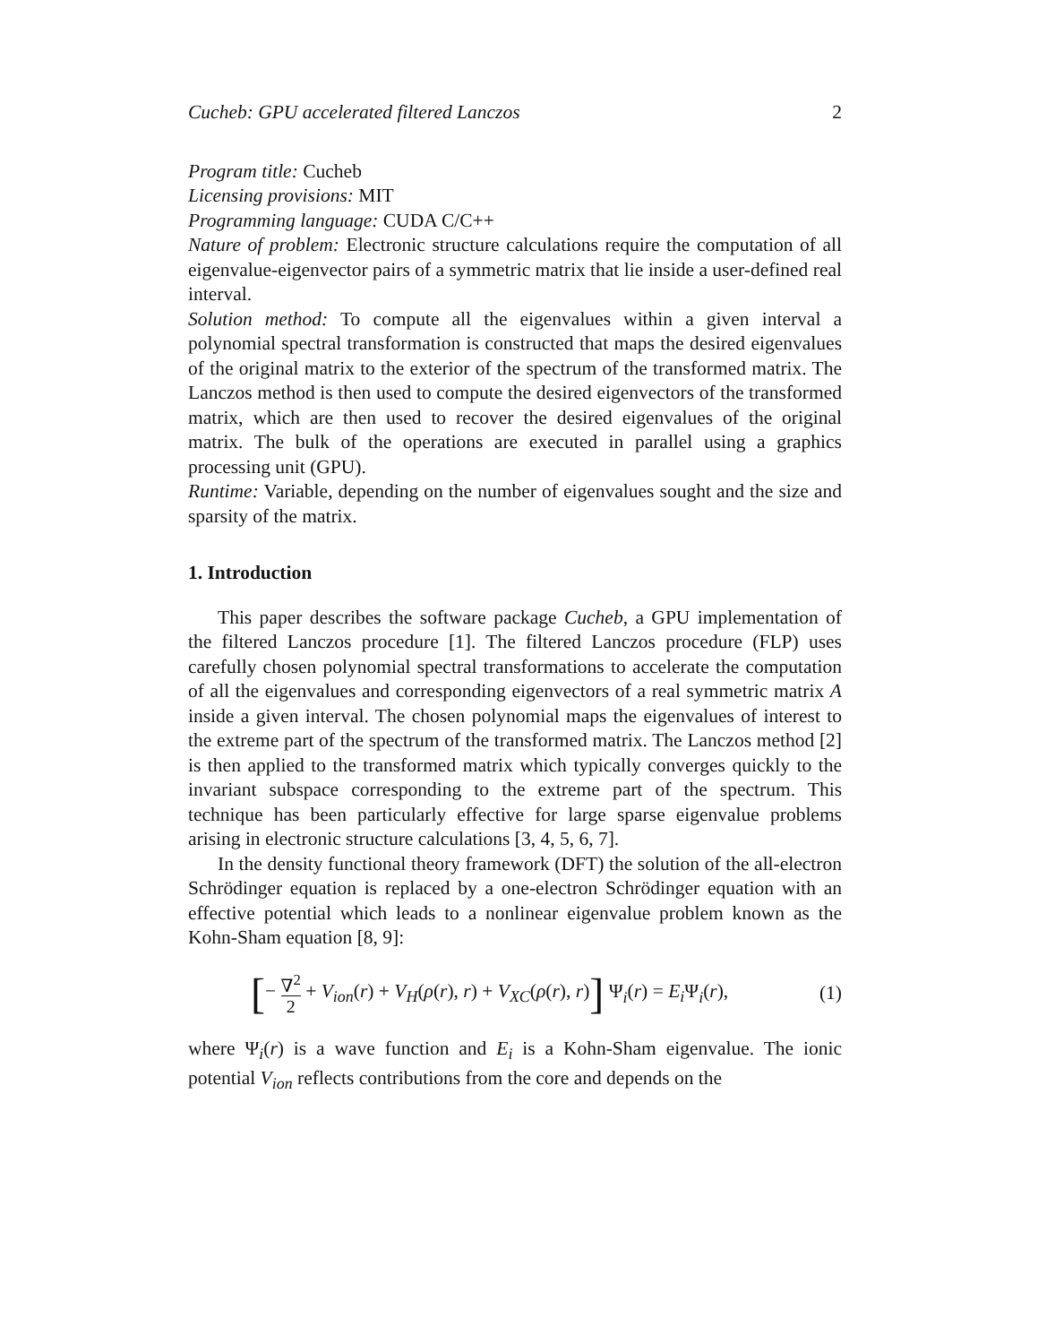Cucheb: GPU accelerated filtered Lanczos 2
Program title: Cucheb
Licensing provisions: MIT
Programming language: CUDA C/C++
Nature of problem: Electronic structure calculations require the computation of all eigenvalue-eigenvector pairs of a symmetric matrix that lie inside a user-defined real interval.
Solution method: To compute all the eigenvalues within a given interval a polynomial spectral transformation is constructed that maps the desired eigenvalues of the original matrix to the exterior of the spectrum of the transformed matrix. The Lanczos method is then used to compute the desired eigenvectors of the transformed matrix, which are then used to recover the desired eigenvalues of the original matrix. The bulk of the operations are executed in parallel using a graphics processing unit (GPU).
Runtime: Variable, depending on the number of eigenvalues sought and the size and sparsity of the matrix.
1. Introduction
This paper describes the software package Cucheb, a GPU implementation of the filtered Lanczos procedure [1]. The filtered Lanczos procedure (FLP) uses carefully chosen polynomial spectral transformations to accelerate the computation of all the eigenvalues and corresponding eigenvectors of a real symmetric matrix A inside a given interval. The chosen polynomial maps the eigenvalues of interest to the extreme part of the spectrum of the transformed matrix. The Lanczos method [2] is then applied to the transformed matrix which typically converges quickly to the invariant subspace corresponding to the extreme part of the spectrum. This technique has been particularly effective for large sparse eigenvalue problems arising in electronic structure calculations [3, 4, 5, 6, 7].
In the density functional theory framework (DFT) the solution of the all-electron Schrödinger equation is replaced by a one-electron Schrödinger equation with an effective potential which leads to a nonlinear eigenvalue problem known as the Kohn-Sham equation [8, 9]:
[− ∇<sup>2</sup> 2 + V<sub>ion</sub>(r) + V<sub>H</sub>(ρ(r), r) + V<sub>XC</sub>(ρ(r), r)] Ψ<sub>i</sub>(r) = E<sub>i</sub> Ψ<sub>i</sub>(r), (1)
where Ψ<sub>i</sub>(r) is a wave function and E<sub>i</sub> is a Kohn-Sham eigenvalue. The ionic potential V<sub>ion</sub> reflects contributions from the core and depends on the